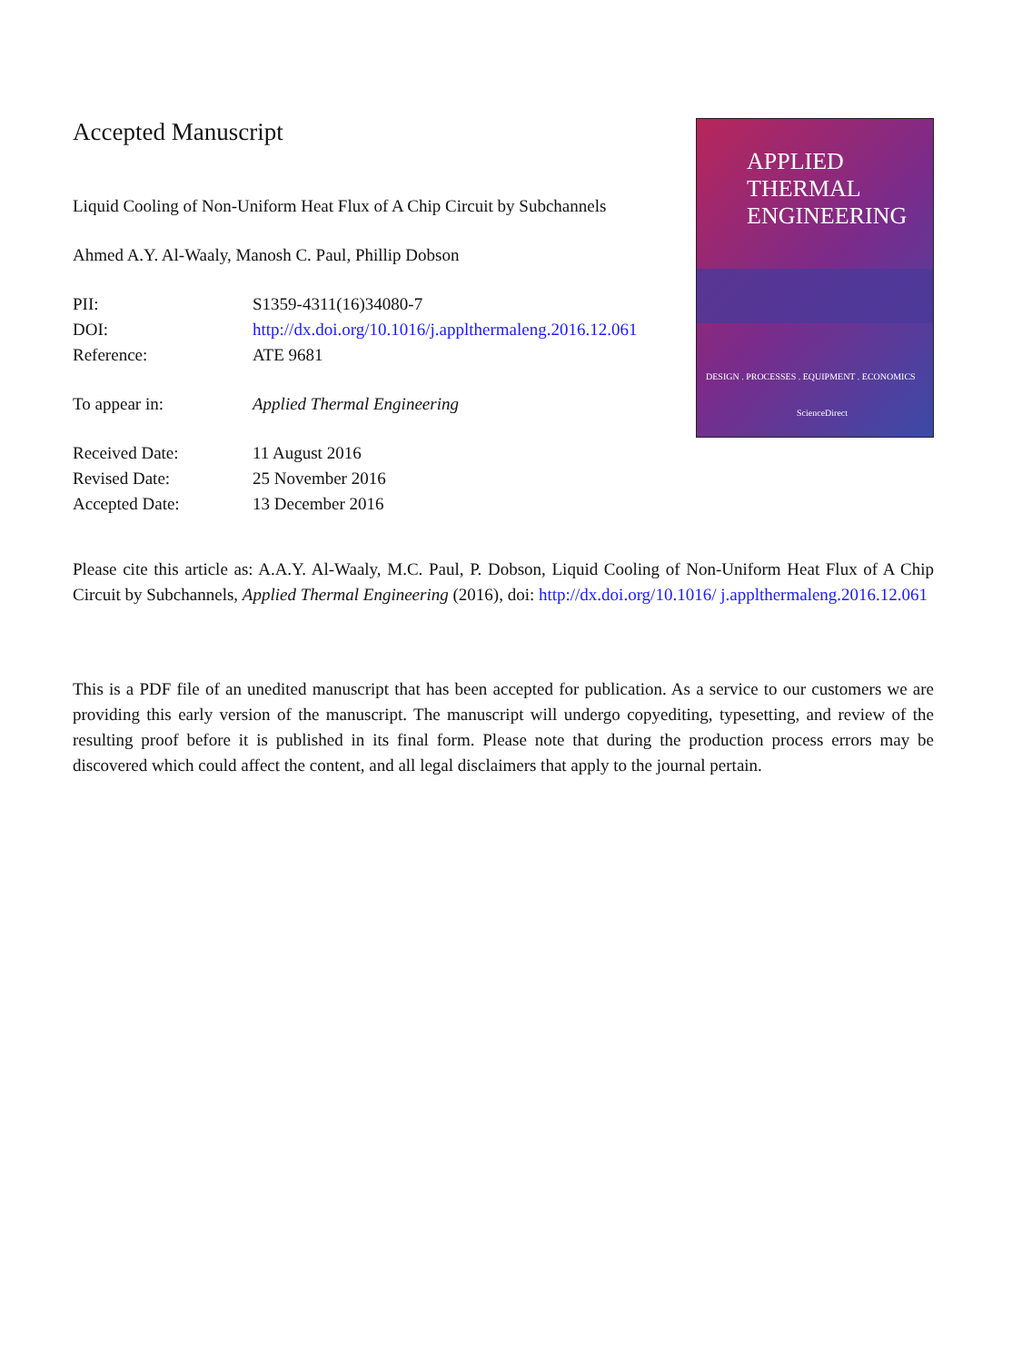Accepted Manuscript
Liquid Cooling of Non-Uniform Heat Flux of A Chip Circuit by Subchannels
Ahmed A.Y. Al-Waaly, Manosh C. Paul, Phillip Dobson
PII: S1359-4311(16)34080-7
DOI: http://dx.doi.org/10.1016/j.applthermaleng.2016.12.061
Reference: ATE 9681
To appear in: Applied Thermal Engineering
Received Date: 11 August 2016
Revised Date: 25 November 2016
Accepted Date: 13 December 2016
APPLIED
THERMAL
ENGINEERING
DESIGN . PROCESSES . EQUIPMENT . ECONOMICS
ScienceDirect
Please cite this article as: A.A.Y. Al-Waaly, M.C. Paul, P. Dobson, Liquid Cooling of Non-Uniform Heat Flux of A Chip Circuit by Subchannels, Applied Thermal Engineering (2016), doi: http://dx.doi.org/10.1016/ j.applthermaleng.2016.12.061
This is a PDF file of an unedited manuscript that has been accepted for publication. As a service to our customers we are providing this early version of the manuscript. The manuscript will undergo copyediting, typesetting, and review of the resulting proof before it is published in its final form. Please note that during the production process errors may be discovered which could affect the content, and all legal disclaimers that apply to the journal pertain.